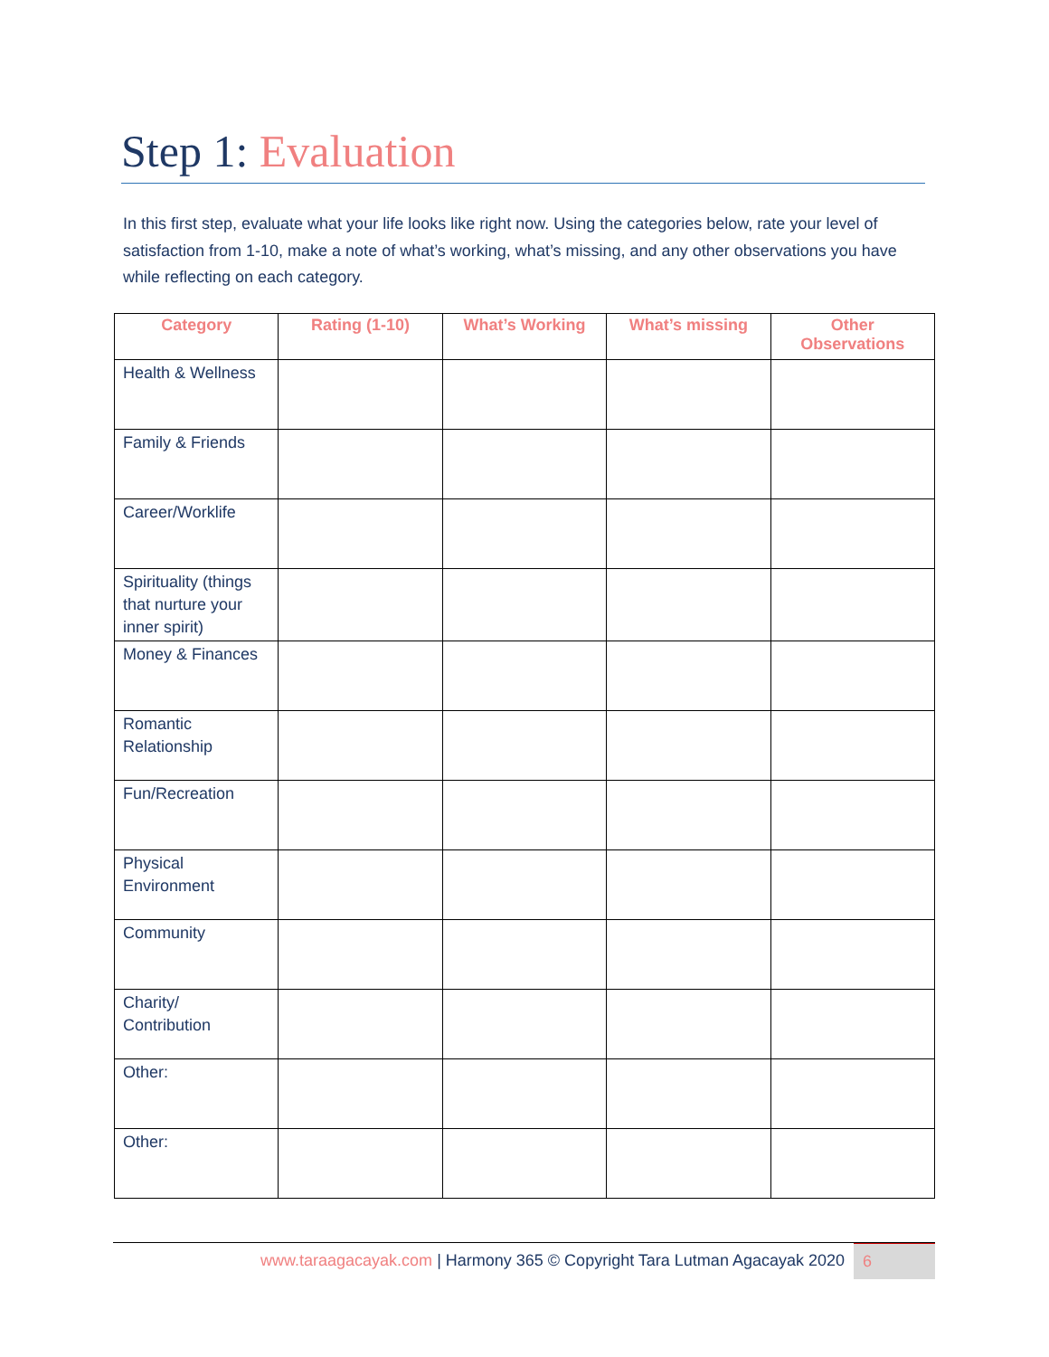Step 1: Evaluation
In this first step, evaluate what your life looks like right now. Using the categories below, rate your level of satisfaction from 1-10, make a note of what’s working, what’s missing, and any other observations you have while reflecting on each category.
| Category | Rating (1-10) | What’s Working | What’s missing | Other Observations |
| --- | --- | --- | --- | --- |
| Health & Wellness | | | | |
| Family & Friends | | | | |
| Career/Worklife | | | | |
| Spirituality (things that nurture your inner spirit) | | | | |
| Money & Finances | | | | |
| Romantic Relationship | | | | |
| Fun/Recreation | | | | |
| Physical Environment | | | | |
| Community | | | | |
| Charity/ Contribution | | | | |
| Other: | | | | |
| Other: | | | | |
www.taraagacayak.com | Harmony 365 © Copyright Tara Lutman Agacayak 2020
6